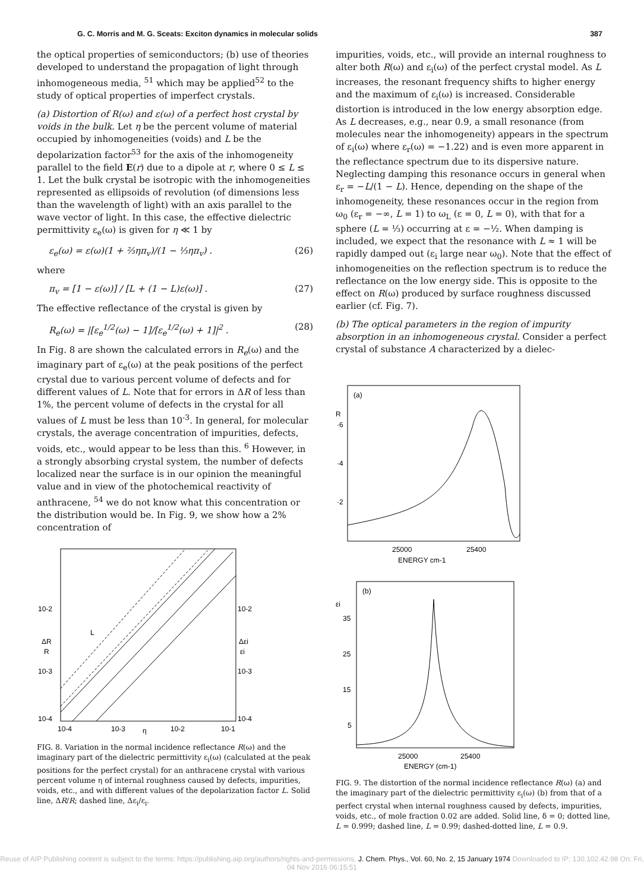G. C. Morris and M. G. Sceats: Exciton dynamics in molecular solids 387
the optical properties of semiconductors; (b) use of theories developed to understand the propagation of light through inhomogeneous media, <sup>51</sup> which may be applied<sup>52</sup> to the study of optical properties of imperfect crystals.
(a) Distortion of R(ω) and ε(ω) of a perfect host crystal by voids in the bulk. Let η be the percent volume of material occupied by inhomogeneities (voids) and L be the depolarization factor<sup>53</sup> for the axis of the inhomogeneity parallel to the field E(r) due to a dipole at r, where 0 ≤ L ≤ 1. Let the bulk crystal be isotropic with the inhomogeneities represented as ellipsoids of revolution (of dimensions less than the wavelength of light) with an axis parallel to the wave vector of light. In this case, the effective dielectric permittivity ε<sub>e</sub>(ω) is given for η ≪ 1 by
ε<sub>e</sub>(ω) = ε(ω)(1 + ⅔ηπ<sub>v</sub>)/(1 − ⅓ηπ<sub>v</sub>) . (26)
where
π<sub>v</sub> = [1 − ε(ω)] / [L + (1 − L)ε(ω)] . (27)
The effective reflectance of the crystal is given by
R<sub>e</sub>(ω) = |[ε<sub>e</sub><sup>1/2</sup>(ω) − 1]/[ε<sub>e</sub><sup>1/2</sup>(ω) + 1]|<sup>2</sup> . (28)
In Fig. 8 are shown the calculated errors in R<sub>e</sub>(ω) and the imaginary part of ε<sub>e</sub>(ω) at the peak positions of the perfect crystal due to various percent volume of defects and for different values of L. Note that for errors in ΔR of less than 1%, the percent volume of defects in the crystal for all values of L must be less than 10<sup>-3</sup>. In general, for molecular crystals, the average concentration of impurities, defects, voids, etc., would appear to be less than this. <sup>6</sup> However, in a strongly absorbing crystal system, the number of defects localized near the surface is in our opinion the meaningful value and in view of the photochemical reactivity of anthracene, <sup>54</sup> we do not know what this concentration or the distribution would be. In Fig. 9, we show how a 2% concentration of
10-2
10-2
ΔR
R
Δεi
εi
10-3
10-3
10-4
10-4
L
10-4
10-3
η
10-2
10-1
FIG. 8. Variation in the normal incidence reflectance R(ω) and the imaginary part of the dielectric permittivity ε<sub>i</sub>(ω) (calculated at the peak positions for the perfect crystal) for an anthracene crystal with various percent volume η of internal roughness caused by defects, impurities, voids, etc., and with different values of the depolarization factor L. Solid line, ΔR/R; dashed line, Δε<sub>i</sub>/ε<sub>i</sub>.
impurities, voids, etc., will provide an internal roughness to alter both R(ω) and ε<sub>i</sub>(ω) of the perfect crystal model. As L increases, the resonant frequency shifts to higher energy and the maximum of ε<sub>i</sub>(ω) is increased. Considerable distortion is introduced in the low energy absorption edge. As L decreases, e.g., near 0.9, a small resonance (from molecules near the inhomogeneity) appears in the spectrum of ε<sub>i</sub>(ω) where ε<sub>r</sub>(ω) = −1.22) and is even more apparent in the reflectance spectrum due to its dispersive nature. Neglecting damping this resonance occurs in general when ε<sub>r</sub> = −L/(1 − L). Hence, depending on the shape of the inhomogeneity, these resonances occur in the region from ω<sub>0</sub> (ε<sub>r</sub> = −∞, L = 1) to ω<sub>L</sub> (ε = 0, L = 0), with that for a sphere (L = ⅓) occurring at ε = −½. When damping is included, we expect that the resonance with L ≈ 1 will be rapidly damped out (ε<sub>i</sub> large near ω<sub>0</sub>). Note that the effect of inhomogeneities on the reflection spectrum is to reduce the reflectance on the low energy side. This is opposite to the effect on R(ω) produced by surface roughness discussed earlier (cf. Fig. 7).
(b) The optical parameters in the region of impurity absorption in an inhomogeneous crystal. Consider a perfect crystal of substance A characterized by a dielec-
(a)
R
·6
·4
·2
25000
25400
ENERGY cm-1
(b)
εi
35
25
15
5
25000
25400
ENERGY (cm-1)
FIG. 9. The distortion of the normal incidence reflectance R(ω) (a) and the imaginary part of the dielectric permittivity ε<sub>i</sub>(ω) (b) from that of a perfect crystal when internal roughness caused by defects, impurities, voids, etc., of mole fraction 0.02 are added. Solid line, δ = 0; dotted line, L = 0.999; dashed line, L = 0.99; dashed-dotted line, L = 0.9.
Reuse of AIP Publishing content is subject to the terms: https://publishing.aip.org/authors/rights-and-permissions. J. Chem. Phys., Vol. 60, No. 2, 15 January 1974 Downloaded to IP: 130.102.42.98 On: Fri, 04 Nov 2016 06:15:51